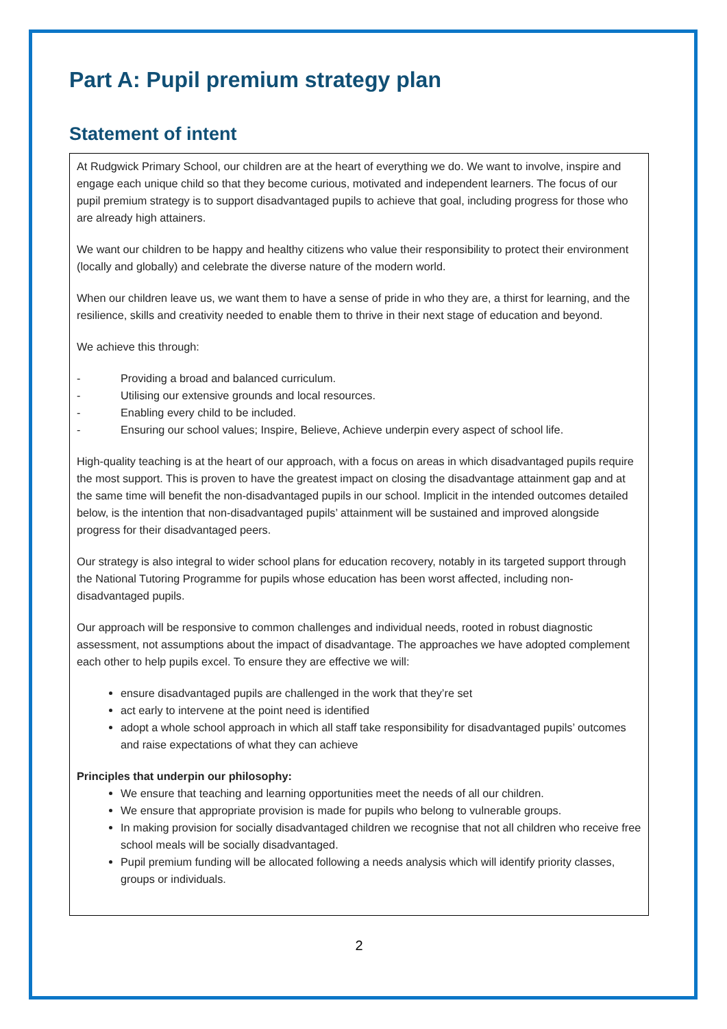Part A: Pupil premium strategy plan
Statement of intent
At Rudgwick Primary School, our children are at the heart of everything we do. We want to involve, inspire and engage each unique child so that they become curious, motivated and independent learners. The focus of our pupil premium strategy is to support disadvantaged pupils to achieve that goal, including progress for those who are already high attainers.
We want our children to be happy and healthy citizens who value their responsibility to protect their environment (locally and globally) and celebrate the diverse nature of the modern world.
When our children leave us, we want them to have a sense of pride in who they are, a thirst for learning, and the resilience, skills and creativity needed to enable them to thrive in their next stage of education and beyond.
We achieve this through:
- Providing a broad and balanced curriculum.
- Utilising our extensive grounds and local resources.
- Enabling every child to be included.
- Ensuring our school values; Inspire, Believe, Achieve underpin every aspect of school life.
High-quality teaching is at the heart of our approach, with a focus on areas in which disadvantaged pupils require the most support. This is proven to have the greatest impact on closing the disadvantage attainment gap and at the same time will benefit the non-disadvantaged pupils in our school. Implicit in the intended outcomes detailed below, is the intention that non-disadvantaged pupils’ attainment will be sustained and improved alongside progress for their disadvantaged peers.
Our strategy is also integral to wider school plans for education recovery, notably in its targeted support through the National Tutoring Programme for pupils whose education has been worst affected, including non-disadvantaged pupils.
Our approach will be responsive to common challenges and individual needs, rooted in robust diagnostic assessment, not assumptions about the impact of disadvantage. The approaches we have adopted complement each other to help pupils excel. To ensure they are effective we will:
ensure disadvantaged pupils are challenged in the work that they’re set
act early to intervene at the point need is identified
adopt a whole school approach in which all staff take responsibility for disadvantaged pupils’ outcomes and raise expectations of what they can achieve
Principles that underpin our philosophy:
We ensure that teaching and learning opportunities meet the needs of all our children.
We ensure that appropriate provision is made for pupils who belong to vulnerable groups.
In making provision for socially disadvantaged children we recognise that not all children who receive free school meals will be socially disadvantaged.
Pupil premium funding will be allocated following a needs analysis which will identify priority classes, groups or individuals.
2